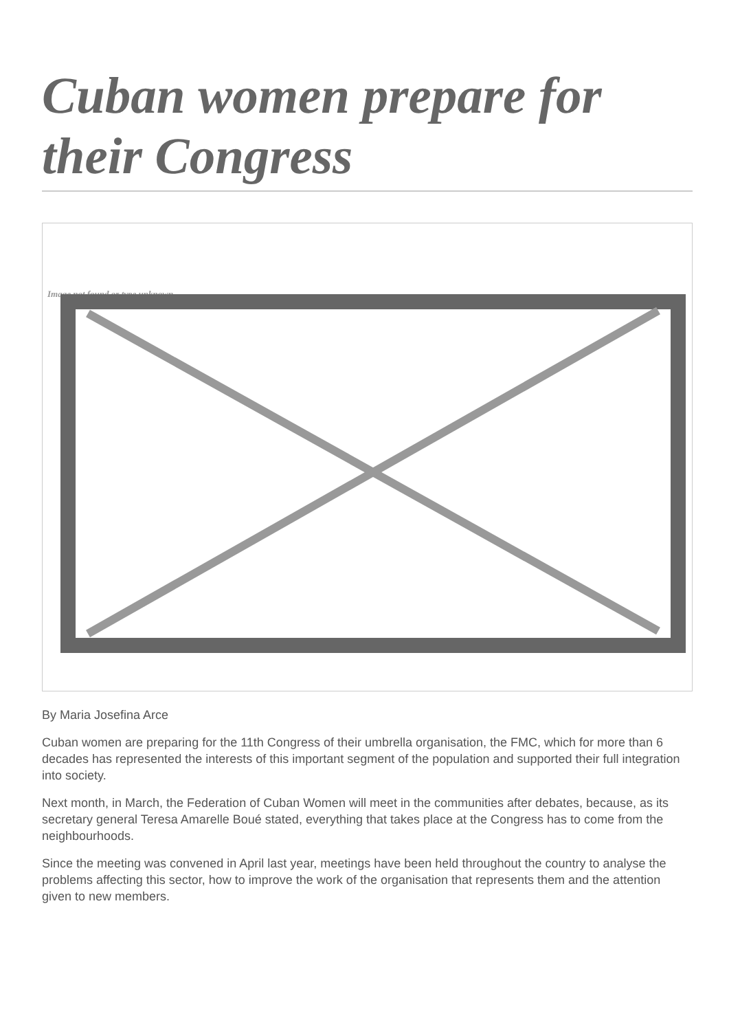Cuban women prepare for their Congress
Image not found or type unknown
By Maria Josefina Arce
Cuban women are preparing for the 11th Congress of their umbrella organisation, the FMC, which for more than 6 decades has represented the interests of this important segment of the population and supported their full integration into society.
Next month, in March, the Federation of Cuban Women will meet in the communities after debates, because, as its secretary general Teresa Amarelle Boué stated, everything that takes place at the Congress has to come from the neighbourhoods.
Since the meeting was convened in April last year, meetings have been held throughout the country to analyse the problems affecting this sector, how to improve the work of the organisation that represents them and the attention given to new members.